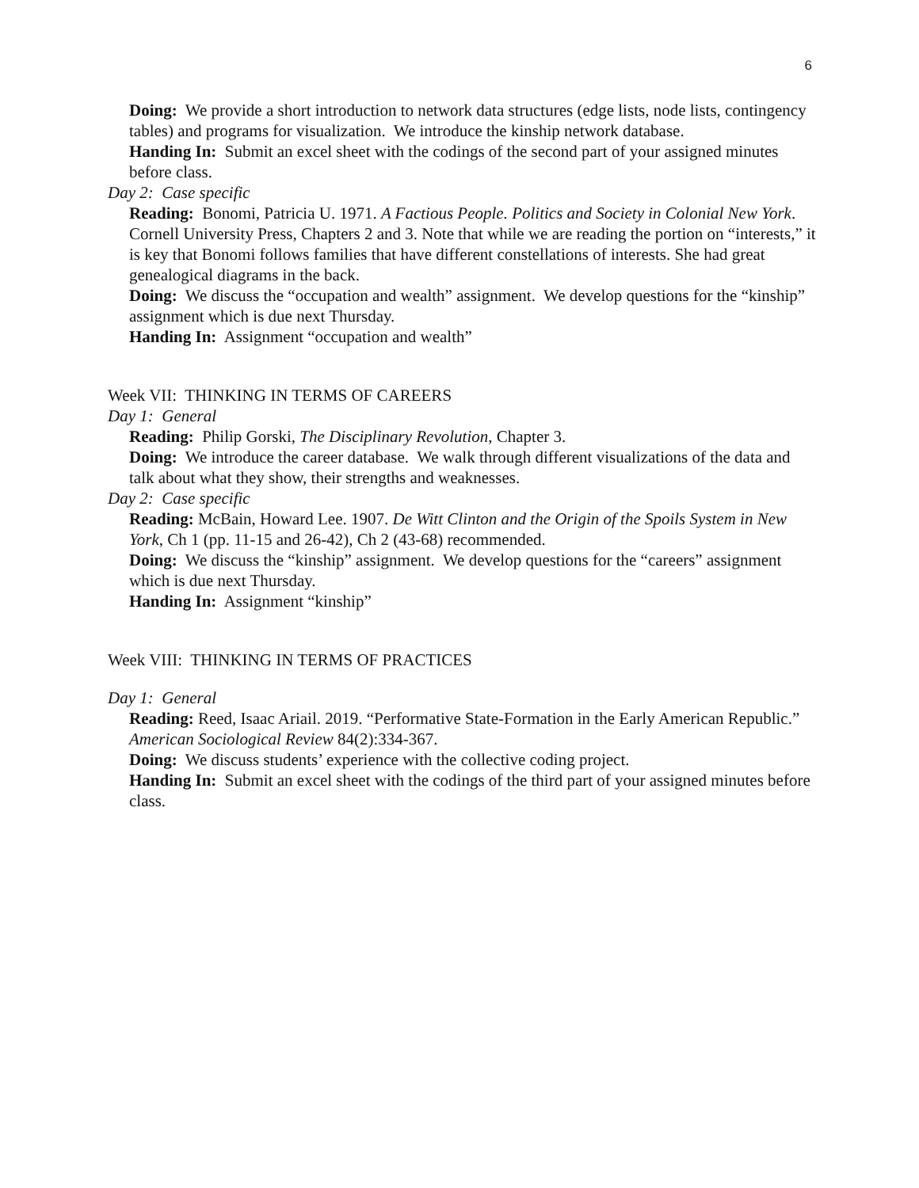6
Doing: We provide a short introduction to network data structures (edge lists, node lists, contingency tables) and programs for visualization. We introduce the kinship network database.
Handing In: Submit an excel sheet with the codings of the second part of your assigned minutes before class.
Day 2: Case specific
Reading: Bonomi, Patricia U. 1971. A Factious People. Politics and Society in Colonial New York. Cornell University Press, Chapters 2 and 3. Note that while we are reading the portion on “interests,” it is key that Bonomi follows families that have different constellations of interests. She had great genealogical diagrams in the back.
Doing: We discuss the “occupation and wealth” assignment. We develop questions for the “kinship” assignment which is due next Thursday.
Handing In: Assignment “occupation and wealth”
Week VII: THINKING IN TERMS OF CAREERS
Day 1: General
Reading: Philip Gorski, The Disciplinary Revolution, Chapter 3.
Doing: We introduce the career database. We walk through different visualizations of the data and talk about what they show, their strengths and weaknesses.
Day 2: Case specific
Reading: McBain, Howard Lee. 1907. De Witt Clinton and the Origin of the Spoils System in New York, Ch 1 (pp. 11-15 and 26-42), Ch 2 (43-68) recommended.
Doing: We discuss the “kinship” assignment. We develop questions for the “careers” assignment which is due next Thursday.
Handing In: Assignment “kinship”
Week VIII: THINKING IN TERMS OF PRACTICES
Day 1: General
Reading: Reed, Isaac Ariail. 2019. “Performative State-Formation in the Early American Republic.” American Sociological Review 84(2):334-367.
Doing: We discuss students’ experience with the collective coding project.
Handing In: Submit an excel sheet with the codings of the third part of your assigned minutes before class.